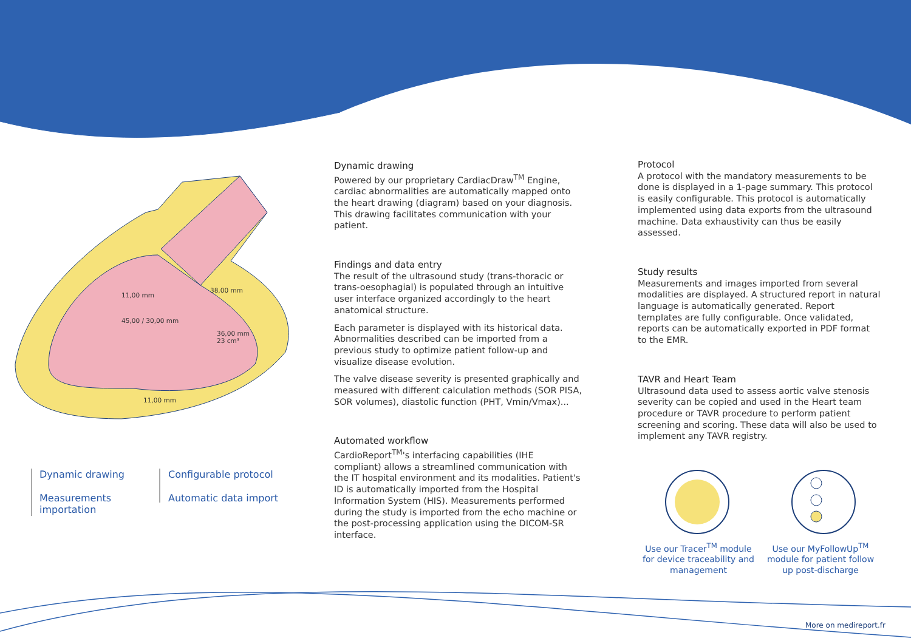11,00 mm
38,00 mm
45,00 / 30,00 mm
36,00 mm
23 cm³
11,00 mm
Dynamic drawing
Measurements importation
Configurable protocol
Automatic data import
Dynamic drawing
Powered by our proprietary CardiacDraw<sup>TM</sup> Engine, cardiac abnormalities are automatically mapped onto the heart drawing (diagram) based on your diagnosis. This drawing facilitates communication with your patient.
Findings and data entry
The result of the ultrasound study (trans-thoracic or trans-oesophagial) is populated through an intuitive user interface organized accordingly to the heart anatomical structure.
Each parameter is displayed with its historical data. Abnormalities described can be imported from a previous study to optimize patient follow-up and visualize disease evolution.
The valve disease severity is presented graphically and measured with different calculation methods (SOR PISA, SOR volumes), diastolic function (PHT, Vmin/Vmax)...
Automated workflow
CardioReport<sup>TM</sup>'s interfacing capabilities (IHE compliant) allows a streamlined communication with the IT hospital environment and its modalities. Patient's ID is automatically imported from the Hospital Information System (HIS). Measurements performed during the study is imported from the echo machine or the post-processing application using the DICOM-SR interface.
Protocol
A protocol with the mandatory measurements to be done is displayed in a 1-page summary. This protocol is easily configurable. This protocol is automatically implemented using data exports from the ultrasound machine. Data exhaustivity can thus be easily assessed.
Study results
Measurements and images imported from several modalities are displayed. A structured report in natural language is automatically generated. Report templates are fully configurable. Once validated, reports can be automatically exported in PDF format to the EMR.
TAVR and Heart Team
Ultrasound data used to assess aortic valve stenosis severity can be copied and used in the Heart team procedure or TAVR procedure to perform patient screening and scoring. These data will also be used to implement any TAVR registry.
Use our Tracer<sup>TM</sup> module for device traceability and management
Use our MyFollowUp<sup>TM</sup> module for patient follow up post-discharge
More on medireport.fr